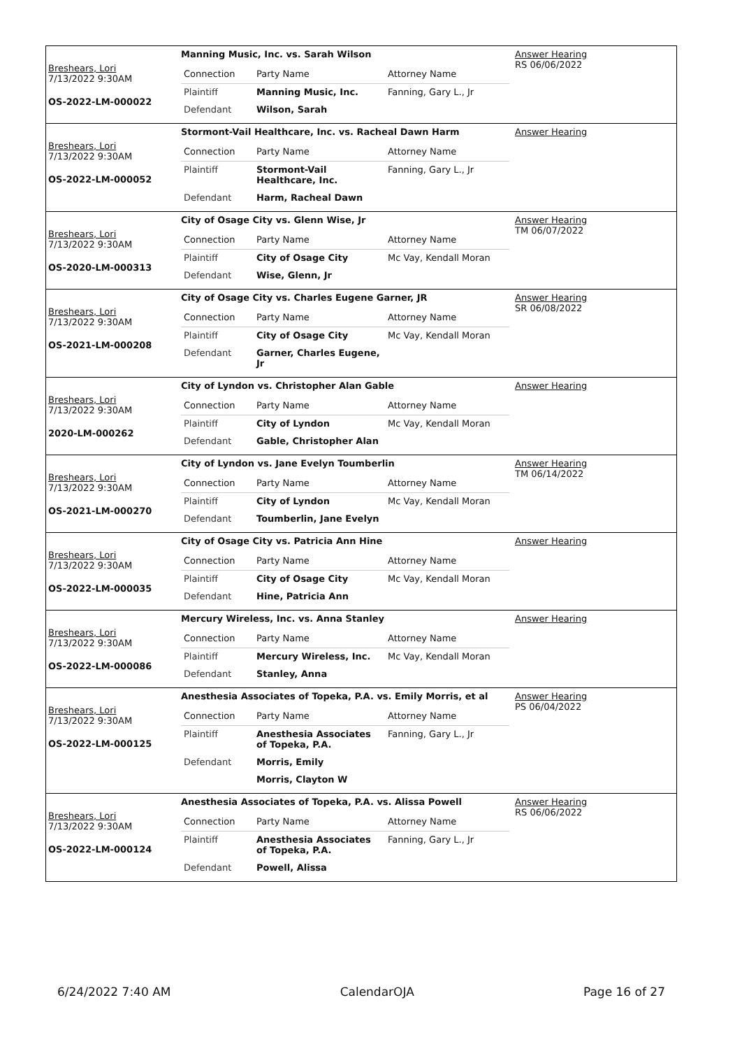Breshears, Lori
7/13/2022 9:30AM
OS-2022-LM-000022
Manning Music, Inc. vs. Sarah Wilson
| Connection | Party Name | Attorney Name |
| Plaintiff | Manning Music, Inc. | Fanning, Gary L., Jr |
| Defendant | Wilson, Sarah | |
Answer Hearing
RS 06/06/2022
Breshears, Lori
7/13/2022 9:30AM
OS-2022-LM-000052
Stormont-Vail Healthcare, Inc. vs. Racheal Dawn Harm
| Connection | Party Name | Attorney Name |
| Plaintiff | Stormont-Vail Healthcare, Inc. | Fanning, Gary L., Jr |
| Defendant | Harm, Racheal Dawn | |
Answer Hearing
Breshears, Lori
7/13/2022 9:30AM
OS-2020-LM-000313
City of Osage City vs. Glenn Wise, Jr
| Connection | Party Name | Attorney Name |
| Plaintiff | City of Osage City | Mc Vay, Kendall Moran |
| Defendant | Wise, Glenn, Jr | |
Answer Hearing
TM 06/07/2022
Breshears, Lori
7/13/2022 9:30AM
OS-2021-LM-000208
City of Osage City vs. Charles Eugene Garner, JR
| Connection | Party Name | Attorney Name |
| Plaintiff | City of Osage City | Mc Vay, Kendall Moran |
| Defendant | Garner, Charles Eugene, Jr | |
Answer Hearing
SR 06/08/2022
Breshears, Lori
7/13/2022 9:30AM
2020-LM-000262
City of Lyndon vs. Christopher Alan Gable
| Connection | Party Name | Attorney Name |
| Plaintiff | City of Lyndon | Mc Vay, Kendall Moran |
| Defendant | Gable, Christopher Alan | |
Answer Hearing
Breshears, Lori
7/13/2022 9:30AM
OS-2021-LM-000270
City of Lyndon vs. Jane Evelyn Toumberlin
| Connection | Party Name | Attorney Name |
| Plaintiff | City of Lyndon | Mc Vay, Kendall Moran |
| Defendant | Toumberlin, Jane Evelyn | |
Answer Hearing
TM 06/14/2022
Breshears, Lori
7/13/2022 9:30AM
OS-2022-LM-000035
City of Osage City vs. Patricia Ann Hine
| Connection | Party Name | Attorney Name |
| Plaintiff | City of Osage City | Mc Vay, Kendall Moran |
| Defendant | Hine, Patricia Ann | |
Answer Hearing
Breshears, Lori
7/13/2022 9:30AM
OS-2022-LM-000086
Mercury Wireless, Inc. vs. Anna Stanley
| Connection | Party Name | Attorney Name |
| Plaintiff | Mercury Wireless, Inc. | Mc Vay, Kendall Moran |
| Defendant | Stanley, Anna | |
Answer Hearing
Breshears, Lori
7/13/2022 9:30AM
OS-2022-LM-000125
Anesthesia Associates of Topeka, P.A. vs. Emily Morris, et al
| Connection | Party Name | Attorney Name |
| Plaintiff | Anesthesia Associates of Topeka, P.A. | Fanning, Gary L., Jr |
| Defendant | Morris, Emily | |
| | Morris, Clayton W | |
Answer Hearing
PS 06/04/2022
Breshears, Lori
7/13/2022 9:30AM
OS-2022-LM-000124
Anesthesia Associates of Topeka, P.A. vs. Alissa Powell
| Connection | Party Name | Attorney Name |
| Plaintiff | Anesthesia Associates of Topeka, P.A. | Fanning, Gary L., Jr |
| Defendant | Powell, Alissa | |
Answer Hearing
RS 06/06/2022
6/24/2022 7:40 AM CalendarOJA Page 16 of 27